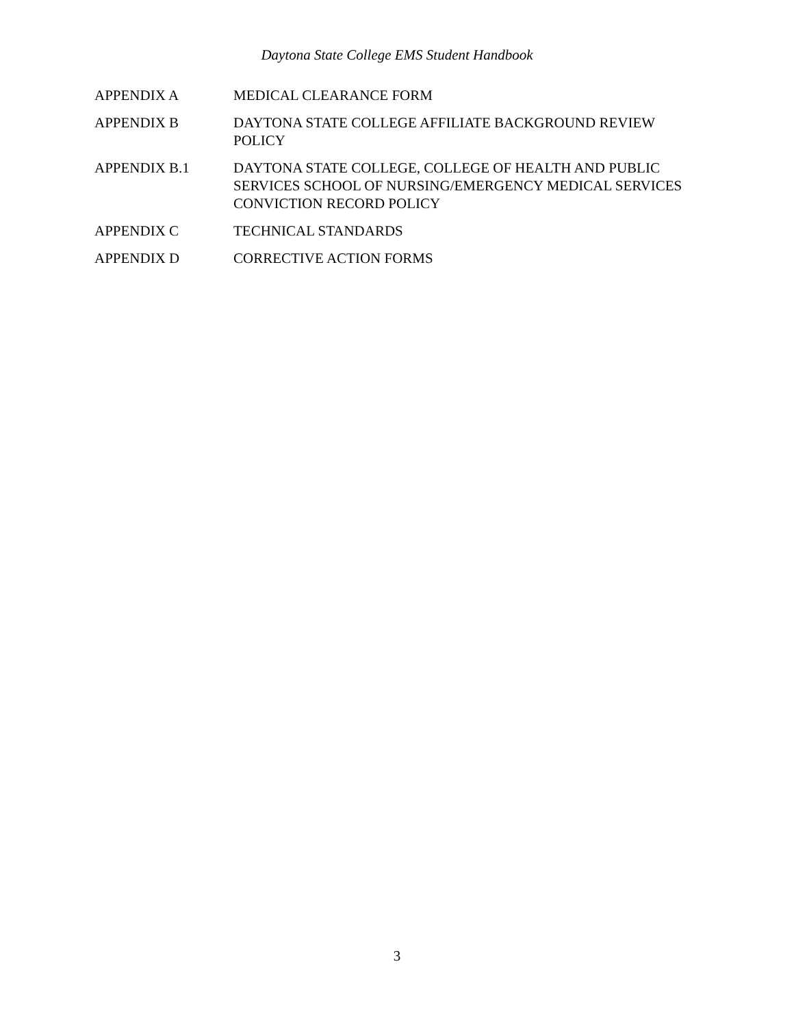Daytona State College EMS Student Handbook
APPENDIX A MEDICAL CLEARANCE FORM
APPENDIX B DAYTONA STATE COLLEGE AFFILIATE BACKGROUND REVIEW POLICY
APPENDIX B.1 DAYTONA STATE COLLEGE, COLLEGE OF HEALTH AND PUBLIC SERVICES SCHOOL OF NURSING/EMERGENCY MEDICAL SERVICES CONVICTION RECORD POLICY
APPENDIX C TECHNICAL STANDARDS
APPENDIX D CORRECTIVE ACTION FORMS
3